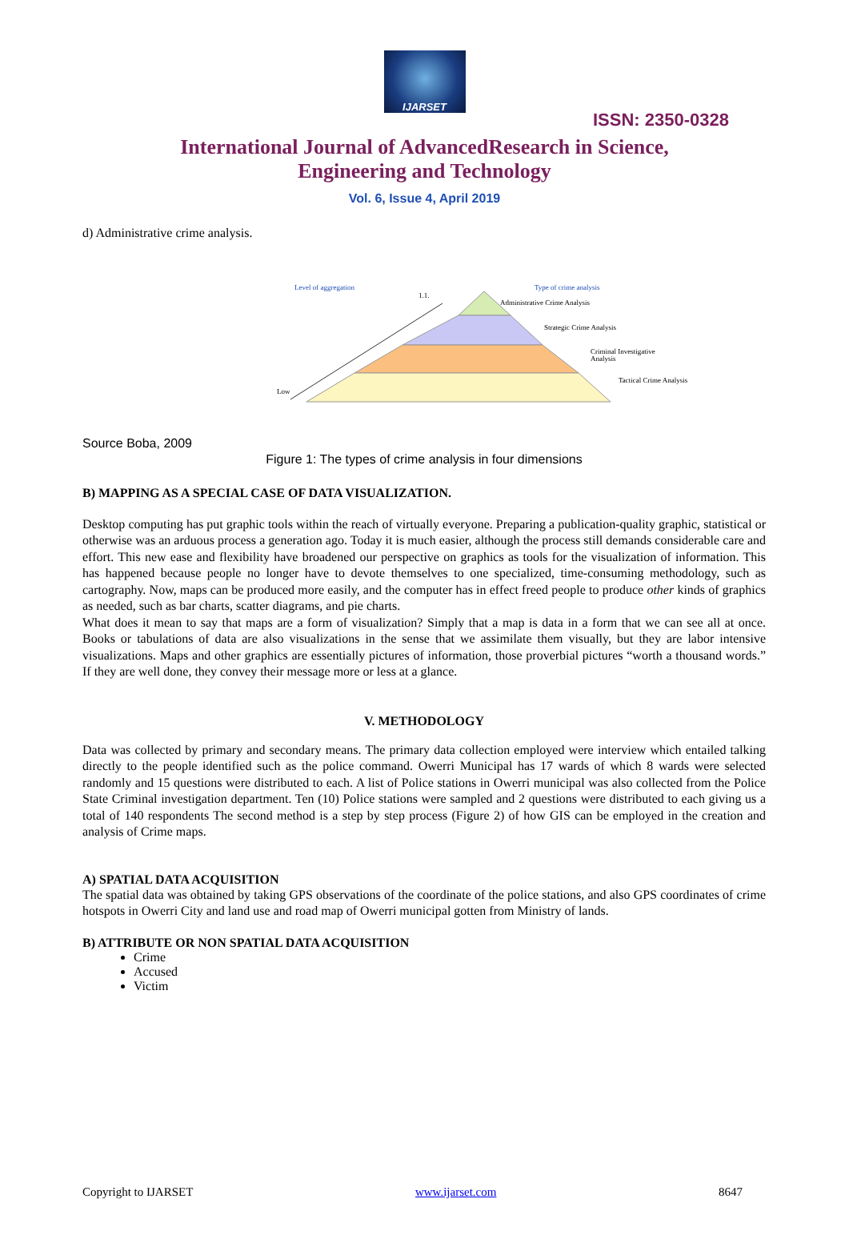IJARSET
ISSN: 2350-0328
International Journal of AdvancedResearch in Science,
Engineering and Technology
Vol. 6, Issue 4, April 2019
d) Administrative crime analysis.
Level of aggregation
1.1.
Type of crime analysis
Administrative Crime Analysis
Strategic Crime Analysis
Criminal Investigative
Analysis
Tactical Crime Analysis
Low
Source Boba, 2009
Figure 1: The types of crime analysis in four dimensions
B) MAPPING AS A SPECIAL CASE OF DATA VISUALIZATION.
Desktop computing has put graphic tools within the reach of virtually everyone. Preparing a publication-quality graphic, statistical or otherwise was an arduous process a generation ago. Today it is much easier, although the process still demands considerable care and effort. This new ease and flexibility have broadened our perspective on graphics as tools for the visualization of information. This has happened because people no longer have to devote themselves to one specialized, time-consuming methodology, such as cartography. Now, maps can be produced more easily, and the computer has in effect freed people to produce other kinds of graphics as needed, such as bar charts, scatter diagrams, and pie charts.
What does it mean to say that maps are a form of visualization? Simply that a map is data in a form that we can see all at once. Books or tabulations of data are also visualizations in the sense that we assimilate them visually, but they are labor intensive visualizations. Maps and other graphics are essentially pictures of information, those proverbial pictures “worth a thousand words.” If they are well done, they convey their message more or less at a glance.
V. METHODOLOGY
Data was collected by primary and secondary means. The primary data collection employed were interview which entailed talking directly to the people identified such as the police command. Owerri Municipal has 17 wards of which 8 wards were selected randomly and 15 questions were distributed to each. A list of Police stations in Owerri municipal was also collected from the Police State Criminal investigation department. Ten (10) Police stations were sampled and 2 questions were distributed to each giving us a total of 140 respondents The second method is a step by step process (Figure 2) of how GIS can be employed in the creation and analysis of Crime maps.
A) SPATIAL DATA ACQUISITION
The spatial data was obtained by taking GPS observations of the coordinate of the police stations, and also GPS coordinates of crime hotspots in Owerri City and land use and road map of Owerri municipal gotten from Ministry of lands.
B) ATTRIBUTE OR NON SPATIAL DATA ACQUISITION
Crime
Accused
Victim
Copyright to IJARSET www.ijarset.com 8647